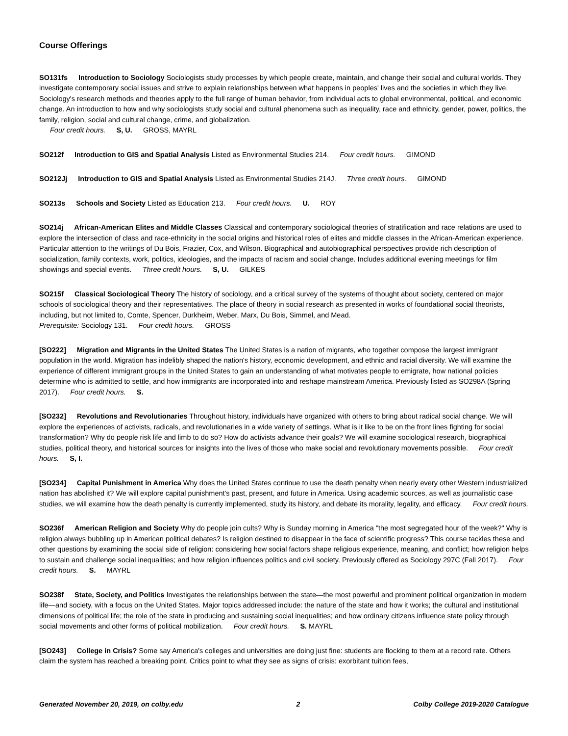Course Offerings
SO131fs Introduction to Sociology Sociologists study processes by which people create, maintain, and change their social and cultural worlds. They investigate contemporary social issues and strive to explain relationships between what happens in peoples' lives and the societies in which they live. Sociology's research methods and theories apply to the full range of human behavior, from individual acts to global environmental, political, and economic change. An introduction to how and why sociologists study social and cultural phenomena such as inequality, race and ethnicity, gender, power, politics, the family, religion, social and cultural change, crime, and globalization.
Four credit hours. S, U. GROSS, MAYRL
SO212f Introduction to GIS and Spatial Analysis Listed as Environmental Studies 214. Four credit hours. GIMOND
SO212Jj Introduction to GIS and Spatial Analysis Listed as Environmental Studies 214J. Three credit hours. GIMOND
SO213s Schools and Society Listed as Education 213. Four credit hours. U. ROY
SO214j African-American Elites and Middle Classes Classical and contemporary sociological theories of stratification and race relations are used to explore the intersection of class and race-ethnicity in the social origins and historical roles of elites and middle classes in the African-American experience. Particular attention to the writings of Du Bois, Frazier, Cox, and Wilson. Biographical and autobiographical perspectives provide rich description of socialization, family contexts, work, politics, ideologies, and the impacts of racism and social change. Includes additional evening meetings for film showings and special events. Three credit hours. S, U. GILKES
SO215f Classical Sociological Theory The history of sociology, and a critical survey of the systems of thought about society, centered on major schools of sociological theory and their representatives. The place of theory in social research as presented in works of foundational social theorists, including, but not limited to, Comte, Spencer, Durkheim, Weber, Marx, Du Bois, Simmel, and Mead.
Prerequisite: Sociology 131. Four credit hours. GROSS
[SO222] Migration and Migrants in the United States The United States is a nation of migrants, who together compose the largest immigrant population in the world. Migration has indelibly shaped the nation's history, economic development, and ethnic and racial diversity. We will examine the experience of different immigrant groups in the United States to gain an understanding of what motivates people to emigrate, how national policies determine who is admitted to settle, and how immigrants are incorporated into and reshape mainstream America. Previously listed as SO298A (Spring 2017). Four credit hours. S.
[SO232] Revolutions and Revolutionaries Throughout history, individuals have organized with others to bring about radical social change. We will explore the experiences of activists, radicals, and revolutionaries in a wide variety of settings. What is it like to be on the front lines fighting for social transformation? Why do people risk life and limb to do so? How do activists advance their goals? We will examine sociological research, biographical studies, political theory, and historical sources for insights into the lives of those who make social and revolutionary movements possible. Four credit hours. S, I.
[SO234] Capital Punishment in America Why does the United States continue to use the death penalty when nearly every other Western industrialized nation has abolished it? We will explore capital punishment's past, present, and future in America. Using academic sources, as well as journalistic case studies, we will examine how the death penalty is currently implemented, study its history, and debate its morality, legality, and efficacy. Four credit hours.
SO236f American Religion and Society Why do people join cults? Why is Sunday morning in America "the most segregated hour of the week?" Why is religion always bubbling up in American political debates? Is religion destined to disappear in the face of scientific progress? This course tackles these and other questions by examining the social side of religion: considering how social factors shape religious experience, meaning, and conflict; how religion helps to sustain and challenge social inequalities; and how religion influences politics and civil society. Previously offered as Sociology 297C (Fall 2017). Four credit hours. S. MAYRL
SO238f State, Society, and Politics Investigates the relationships between the state—the most powerful and prominent political organization in modern life—and society, with a focus on the United States. Major topics addressed include: the nature of the state and how it works; the cultural and institutional dimensions of political life; the role of the state in producing and sustaining social inequalities; and how ordinary citizens influence state policy through social movements and other forms of political mobilization. Four credit hours. S. MAYRL
[SO243] College in Crisis? Some say America's colleges and universities are doing just fine: students are flocking to them at a record rate. Others claim the system has reached a breaking point. Critics point to what they see as signs of crisis: exorbitant tuition fees,
Generated November 20, 2019, on colby.edu 2 Colby College 2019-2020 Catalogue